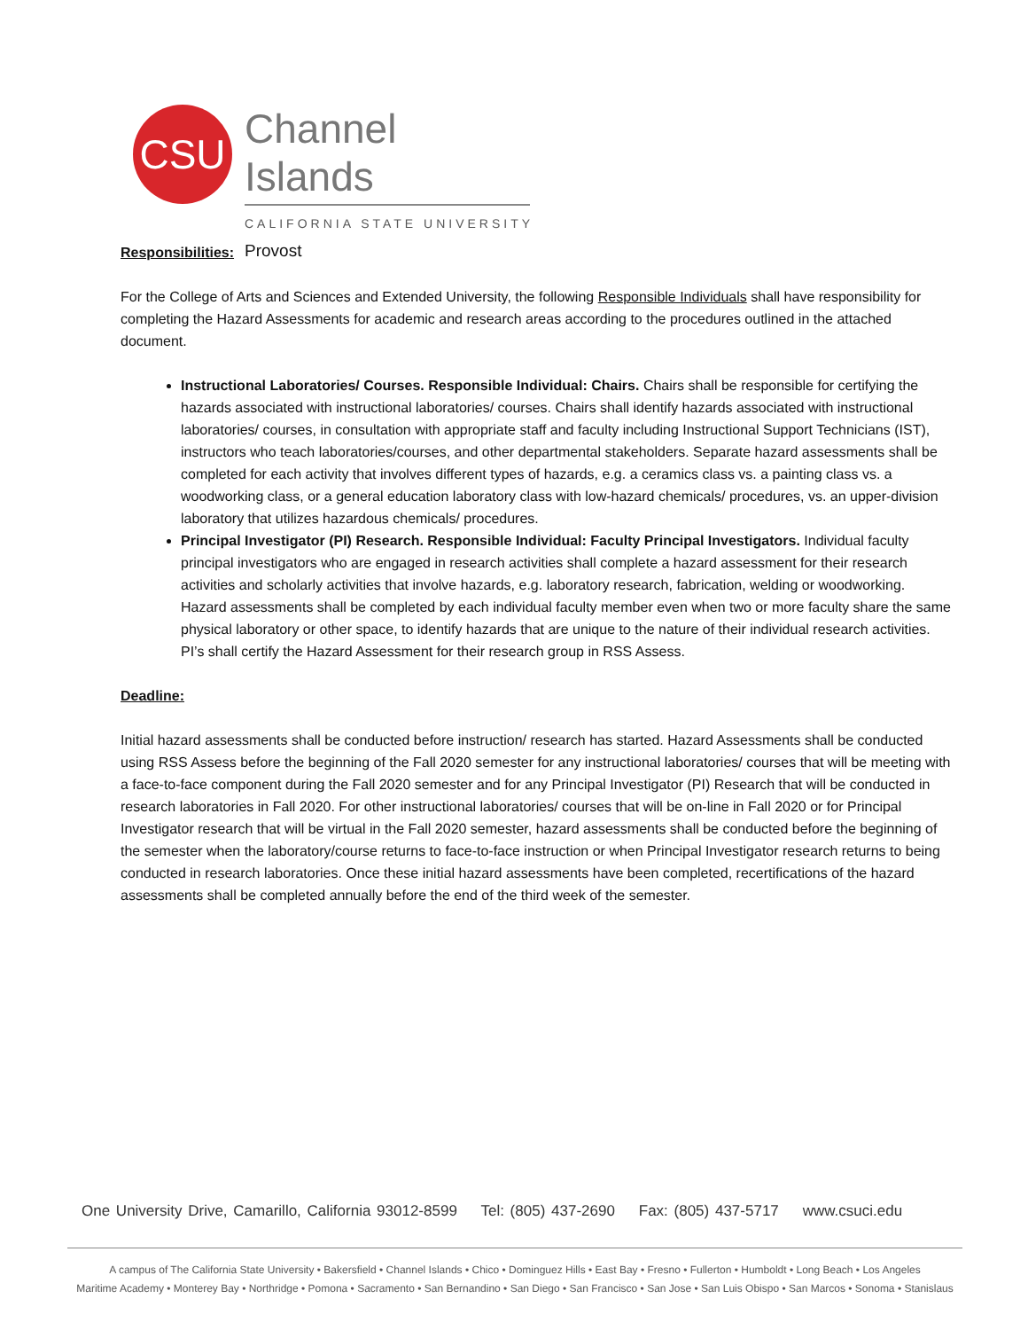CSU
Channel Islands
CALIFORNIA STATE UNIVERSITY
Provost
Responsibilities:
For the College of Arts and Sciences and Extended University, the following Responsible Individuals shall have responsibility for completing the Hazard Assessments for academic and research areas according to the procedures outlined in the attached document.
Instructional Laboratories/ Courses. Responsible Individual: Chairs. Chairs shall be responsible for certifying the hazards associated with instructional laboratories/ courses. Chairs shall identify hazards associated with instructional laboratories/ courses, in consultation with appropriate staff and faculty including Instructional Support Technicians (IST), instructors who teach laboratories/courses, and other departmental stakeholders. Separate hazard assessments shall be completed for each activity that involves different types of hazards, e.g. a ceramics class vs. a painting class vs. a woodworking class, or a general education laboratory class with low-hazard chemicals/ procedures, vs. an upper-division laboratory that utilizes hazardous chemicals/ procedures.
Principal Investigator (PI) Research. Responsible Individual: Faculty Principal Investigators. Individual faculty principal investigators who are engaged in research activities shall complete a hazard assessment for their research activities and scholarly activities that involve hazards, e.g. laboratory research, fabrication, welding or woodworking. Hazard assessments shall be completed by each individual faculty member even when two or more faculty share the same physical laboratory or other space, to identify hazards that are unique to the nature of their individual research activities. PI’s shall certify the Hazard Assessment for their research group in RSS Assess.
Deadline:
Initial hazard assessments shall be conducted before instruction/ research has started. Hazard Assessments shall be conducted using RSS Assess before the beginning of the Fall 2020 semester for any instructional laboratories/ courses that will be meeting with a face-to-face component during the Fall 2020 semester and for any Principal Investigator (PI) Research that will be conducted in research laboratories in Fall 2020. For other instructional laboratories/ courses that will be on-line in Fall 2020 or for Principal Investigator research that will be virtual in the Fall 2020 semester, hazard assessments shall be conducted before the beginning of the semester when the laboratory/course returns to face-to-face instruction or when Principal Investigator research returns to being conducted in research laboratories. Once these initial hazard assessments have been completed, recertifications of the hazard assessments shall be completed annually before the end of the third week of the semester.
One University Drive, Camarillo, California 93012-8599 Tel: (805) 437-2690 Fax: (805) 437-5717 www.csuci.edu
A campus of The California State University • Bakersfield • Channel Islands • Chico • Dominguez Hills • East Bay • Fresno • Fullerton • Humboldt • Long Beach • Los Angeles
Maritime Academy • Monterey Bay • Northridge • Pomona • Sacramento • San Bernandino • San Diego • San Francisco • San Jose • San Luis Obispo • San Marcos • Sonoma • Stanislaus